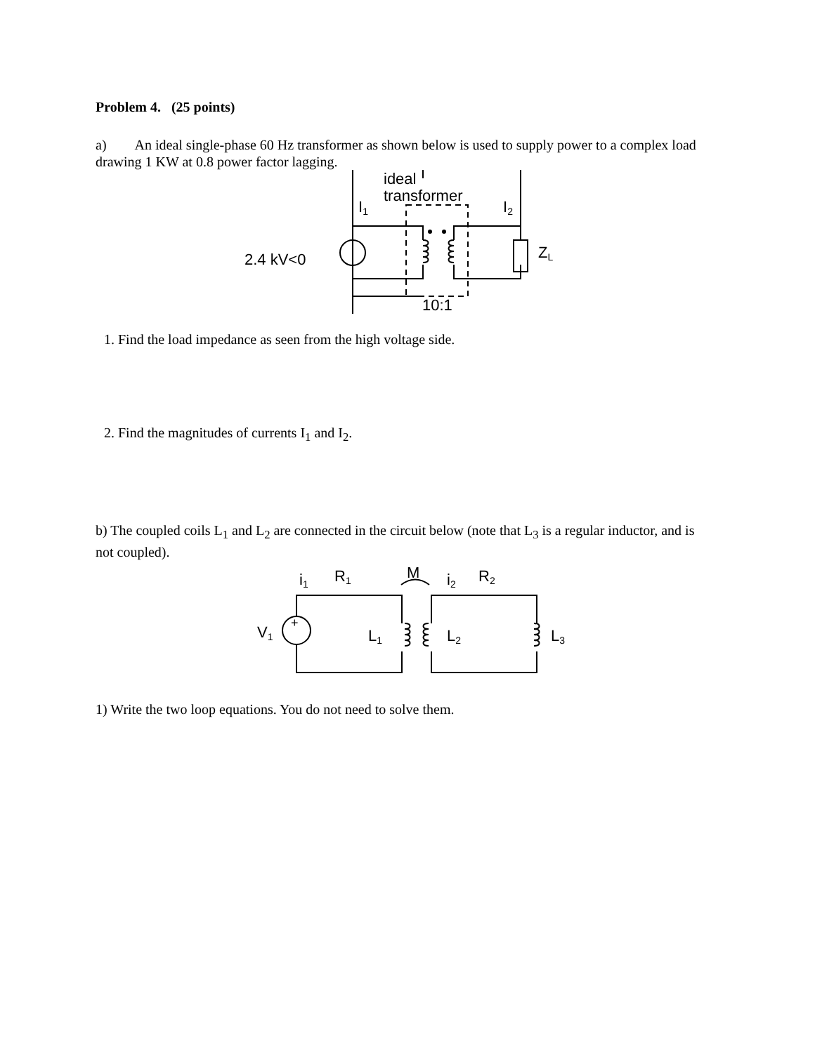Problem 4. (25 points)
a) An ideal single-phase 60 Hz transformer as shown below is used to supply power to a complex load drawing 1 KW at 0.8 power factor lagging.
ideal
transformer
I1
I2
2.4 kV<0
ZL
10:1
1. Find the load impedance as seen from the high voltage side.
2. Find the magnitudes of currents I<sub>1</sub> and I<sub>2</sub>.
b) The coupled coils L<sub>1</sub> and L<sub>2</sub> are connected in the circuit below (note that L<sub>3</sub> is a regular inductor, and is not coupled).
V1
+
i1
R1
M
i2
R2
L1
L2
L3
1) Write the two loop equations. You do not need to solve them.